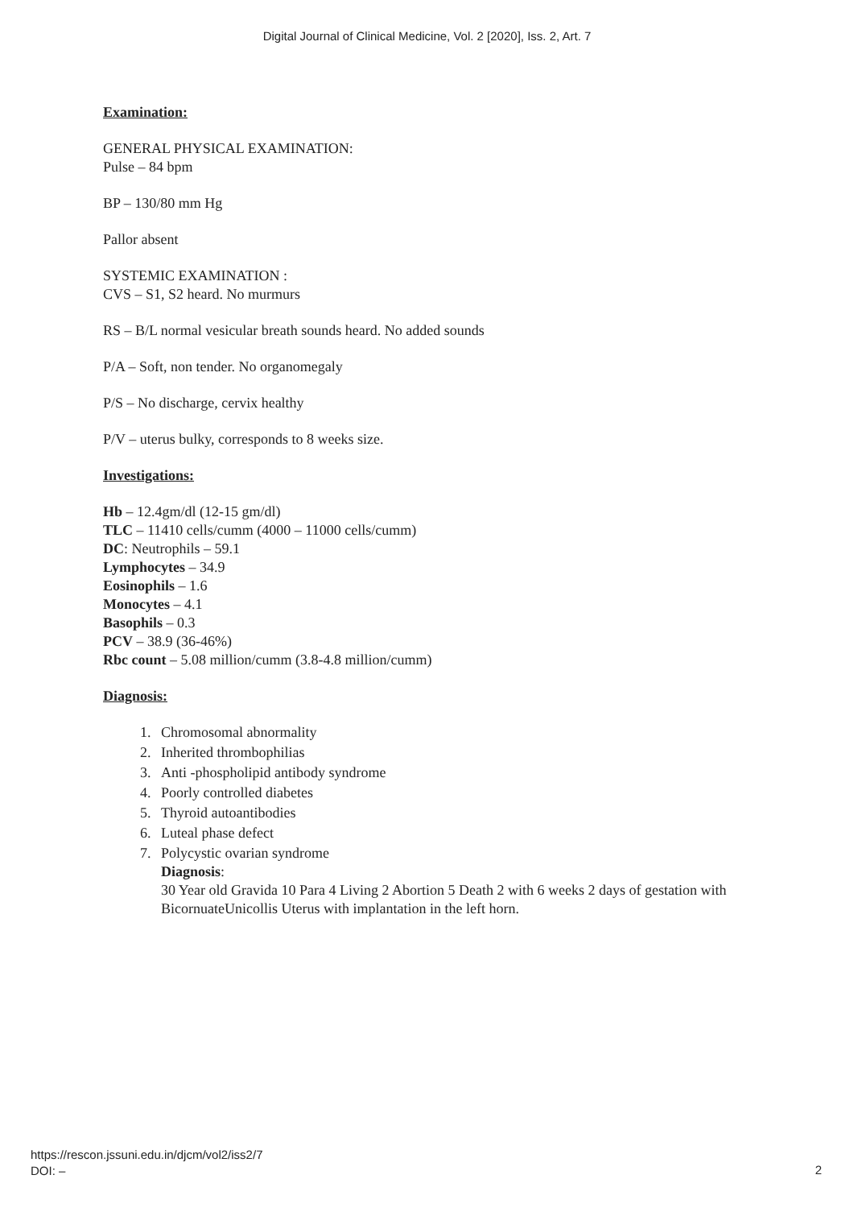Digital Journal of Clinical Medicine, Vol. 2 [2020], Iss. 2, Art. 7
Examination:
GENERAL PHYSICAL EXAMINATION:
Pulse – 84 bpm
BP – 130/80 mm Hg
Pallor absent
SYSTEMIC EXAMINATION :
CVS – S1, S2 heard. No murmurs
RS – B/L normal vesicular breath sounds heard. No added sounds
P/A – Soft, non tender. No organomegaly
P/S – No discharge, cervix healthy
P/V – uterus bulky, corresponds to 8 weeks size.
Investigations:
Hb – 12.4gm/dl (12-15 gm/dl)
TLC – 11410 cells/cumm (4000 – 11000 cells/cumm)
DC: Neutrophils – 59.1
Lymphocytes – 34.9
Eosinophils – 1.6
Monocytes – 4.1
Basophils – 0.3
PCV – 38.9 (36-46%)
Rbc count – 5.08 million/cumm (3.8-4.8 million/cumm)
Diagnosis:
1. Chromosomal abnormality
2. Inherited thrombophilias
3. Anti -phospholipid antibody syndrome
4. Poorly controlled diabetes
5. Thyroid autoantibodies
6. Luteal phase defect
7. Polycystic ovarian syndrome
Diagnosis:
30 Year old Gravida 10 Para 4 Living 2 Abortion 5 Death 2 with 6 weeks 2 days of gestation with BicornuateUnicollis Uterus with implantation in the left horn.
https://rescon.jssuni.edu.in/djcm/vol2/iss2/7
DOI: –
2